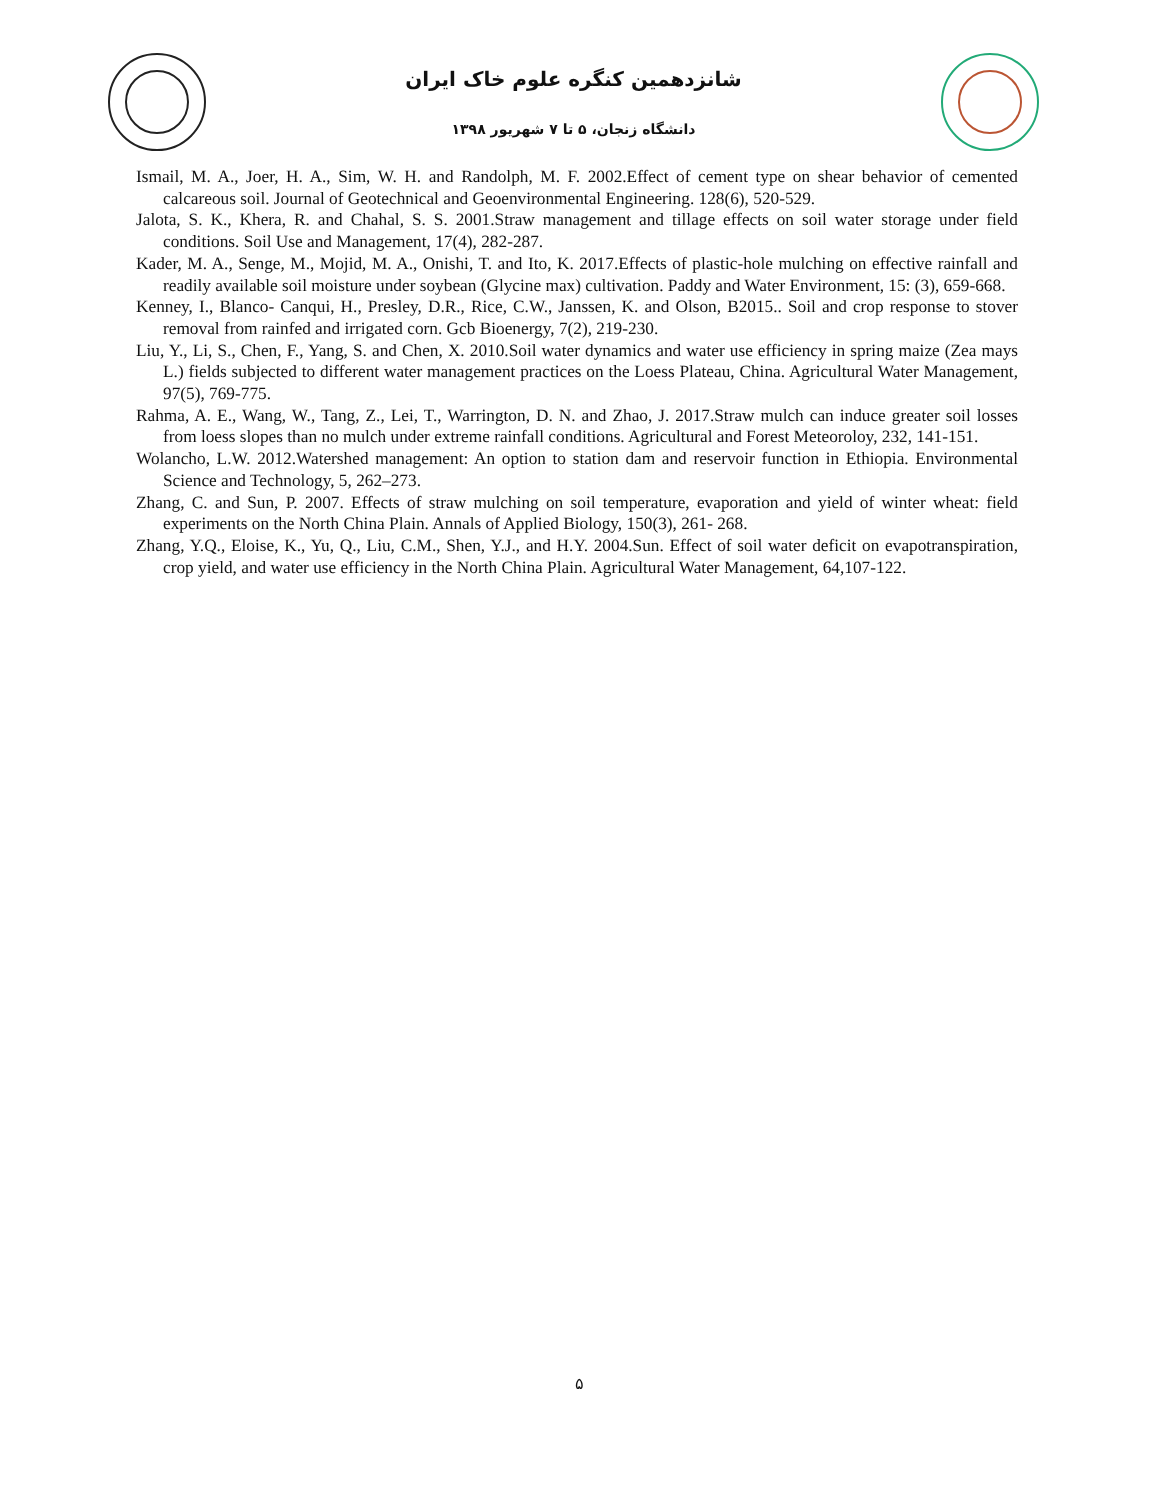شانزدهمین کنگره علوم خاک ایران
دانشگاه زنجان، ۵ تا ۷ شهریور ۱۳۹۸
Ismail, M. A., Joer, H. A., Sim, W. H. and Randolph, M. F. 2002.Effect of cement type on shear behavior of cemented calcareous soil. Journal of Geotechnical and Geoenvironmental Engineering. 128(6), 520-529.
Jalota, S. K., Khera, R. and Chahal, S. S. 2001.Straw management and tillage effects on soil water storage under field conditions. Soil Use and Management, 17(4), 282-287.
Kader, M. A., Senge, M., Mojid, M. A., Onishi, T. and Ito, K. 2017.Effects of plastic-hole mulching on effective rainfall and readily available soil moisture under soybean (Glycine max) cultivation. Paddy and Water Environment, 15: (3), 659-668.
Kenney, I., Blanco- Canqui, H., Presley, D.R., Rice, C.W., Janssen, K. and Olson, B2015.. Soil and crop response to stover removal from rainfed and irrigated corn. Gcb Bioenergy, 7(2), 219-230.
Liu, Y., Li, S., Chen, F., Yang, S. and Chen, X. 2010.Soil water dynamics and water use efficiency in spring maize (Zea mays L.) fields subjected to different water management practices on the Loess Plateau, China. Agricultural Water Management, 97(5), 769-775.
Rahma, A. E., Wang, W., Tang, Z., Lei, T., Warrington, D. N. and Zhao, J. 2017.Straw mulch can induce greater soil losses from loess slopes than no mulch under extreme rainfall conditions. Agricultural and Forest Meteoroloy, 232, 141-151.
Wolancho, L.W. 2012.Watershed management: An option to station dam and reservoir function in Ethiopia. Environmental Science and Technology, 5, 262–273.
Zhang, C. and Sun, P. 2007. Effects of straw mulching on soil temperature, evaporation and yield of winter wheat: field experiments on the North China Plain. Annals of Applied Biology, 150(3), 261- 268.
Zhang, Y.Q., Eloise, K., Yu, Q., Liu, C.M., Shen, Y.J., and H.Y. 2004.Sun. Effect of soil water deficit on evapotranspiration, crop yield, and water use efficiency in the North China Plain. Agricultural Water Management, 64,107-122.
۵